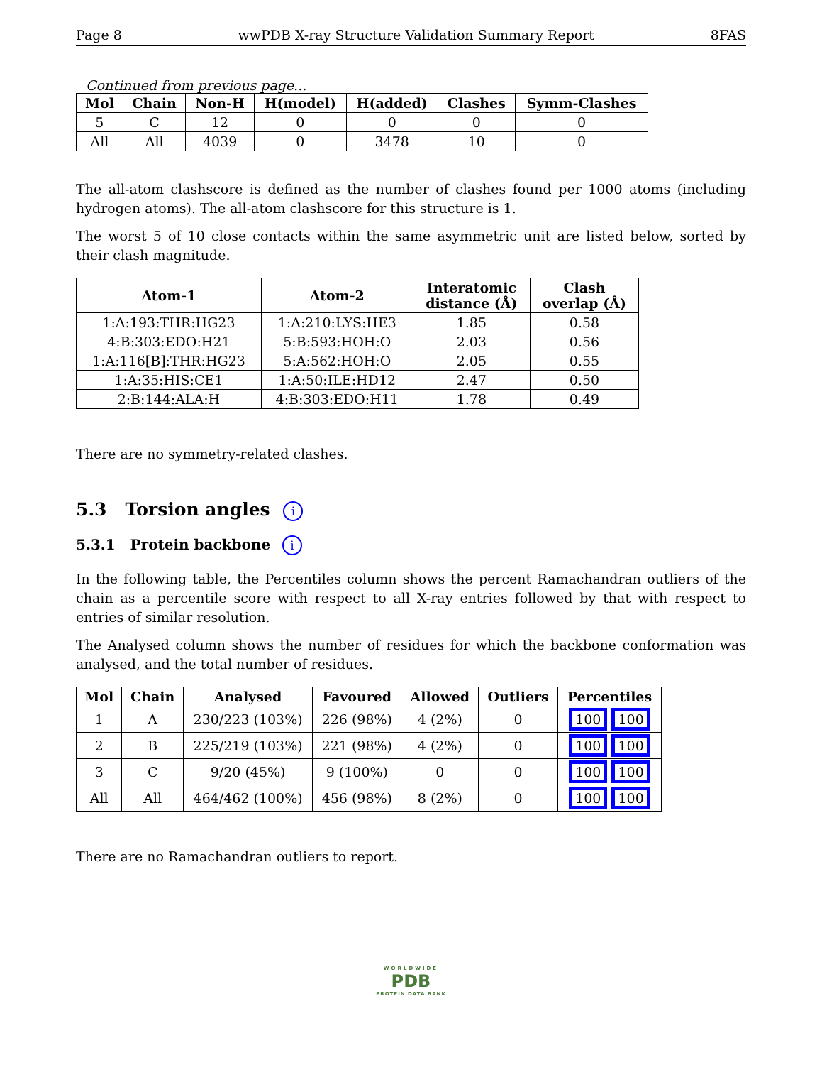Page 8 wwPDB X-ray Structure Validation Summary Report 8FAS
Continued from previous page...
| Mol | Chain | Non-H | H(model) | H(added) | Clashes | Symm-Clashes |
| --- | --- | --- | --- | --- | --- | --- |
| 5 | C | 12 | 0 | 0 | 0 | 0 |
| All | All | 4039 | 0 | 3478 | 10 | 0 |
The all-atom clashscore is defined as the number of clashes found per 1000 atoms (including hydrogen atoms). The all-atom clashscore for this structure is 1.
The worst 5 of 10 close contacts within the same asymmetric unit are listed below, sorted by their clash magnitude.
| Atom-1 | Atom-2 | Interatomic distance (Å) | Clash overlap (Å) |
| --- | --- | --- | --- |
| 1:A:193:THR:HG23 | 1:A:210:LYS:HE3 | 1.85 | 0.58 |
| 4:B:303:EDO:H21 | 5:B:593:HOH:O | 2.03 | 0.56 |
| 1:A:116[B]:THR:HG23 | 5:A:562:HOH:O | 2.05 | 0.55 |
| 1:A:35:HIS:CE1 | 1:A:50:ILE:HD12 | 2.47 | 0.50 |
| 2:B:144:ALA:H | 4:B:303:EDO:H11 | 1.78 | 0.49 |
There are no symmetry-related clashes.
5.3 Torsion angles i
5.3.1 Protein backbone i
In the following table, the Percentiles column shows the percent Ramachandran outliers of the chain as a percentile score with respect to all X-ray entries followed by that with respect to entries of similar resolution.
The Analysed column shows the number of residues for which the backbone conformation was analysed, and the total number of residues.
| Mol | Chain | Analysed | Favoured | Allowed | Outliers | Percentiles |
| --- | --- | --- | --- | --- | --- | --- |
| 1 | A | 230/223 (103%) | 226 (98%) | 4 (2%) | 0 | 100 100 |
| 2 | B | 225/219 (103%) | 221 (98%) | 4 (2%) | 0 | 100 100 |
| 3 | C | 9/20 (45%) | 9 (100%) | 0 | 0 | 100 100 |
| All | All | 464/462 (100%) | 456 (98%) | 8 (2%) | 0 | 100 100 |
There are no Ramachandran outliers to report.
WORLDWIDE
PDB
PROTEIN DATA BANK